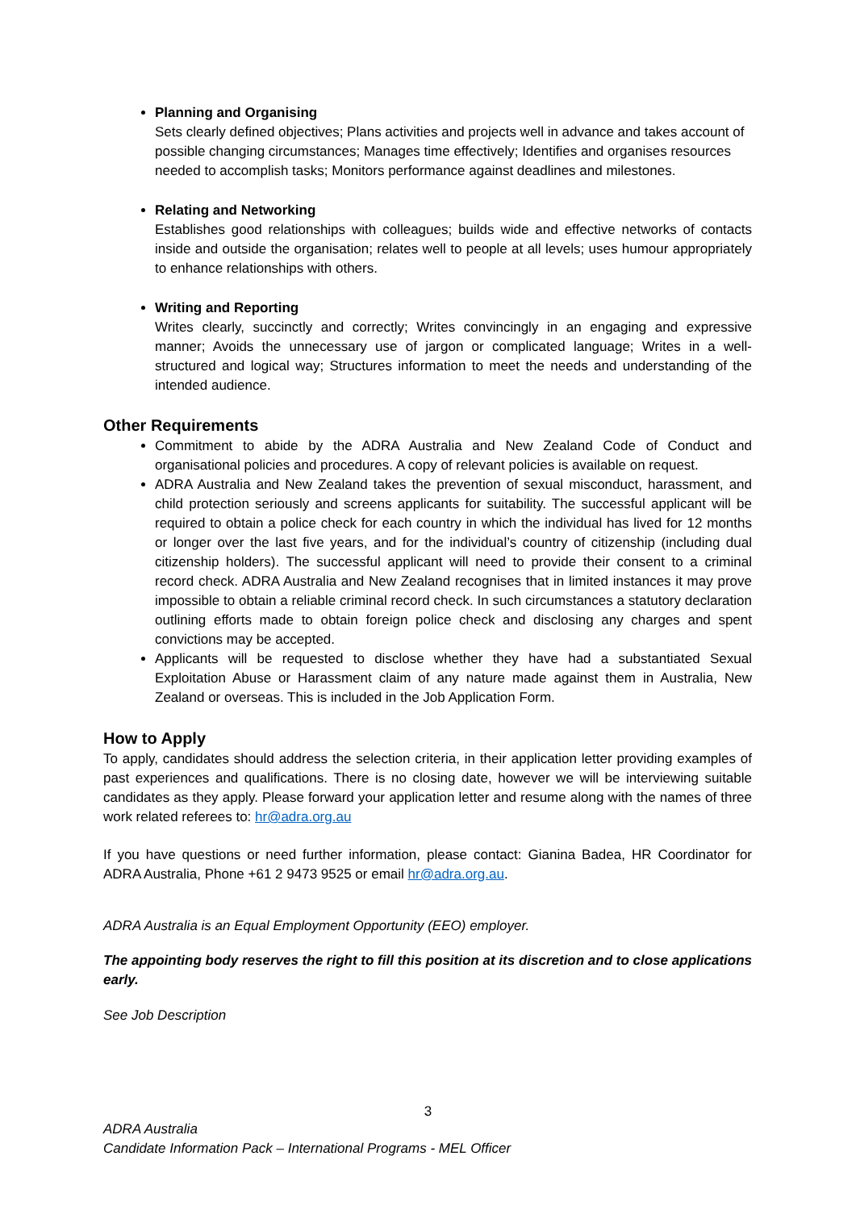Planning and Organising
Sets clearly defined objectives; Plans activities and projects well in advance and takes account of possible changing circumstances; Manages time effectively; Identifies and organises resources needed to accomplish tasks; Monitors performance against deadlines and milestones.
Relating and Networking
Establishes good relationships with colleagues; builds wide and effective networks of contacts inside and outside the organisation; relates well to people at all levels; uses humour appropriately to enhance relationships with others.
Writing and Reporting
Writes clearly, succinctly and correctly; Writes convincingly in an engaging and expressive manner; Avoids the unnecessary use of jargon or complicated language; Writes in a well-structured and logical way; Structures information to meet the needs and understanding of the intended audience.
Other Requirements
Commitment to abide by the ADRA Australia and New Zealand Code of Conduct and organisational policies and procedures. A copy of relevant policies is available on request.
ADRA Australia and New Zealand takes the prevention of sexual misconduct, harassment, and child protection seriously and screens applicants for suitability. The successful applicant will be required to obtain a police check for each country in which the individual has lived for 12 months or longer over the last five years, and for the individual’s country of citizenship (including dual citizenship holders). The successful applicant will need to provide their consent to a criminal record check. ADRA Australia and New Zealand recognises that in limited instances it may prove impossible to obtain a reliable criminal record check. In such circumstances a statutory declaration outlining efforts made to obtain foreign police check and disclosing any charges and spent convictions may be accepted.
Applicants will be requested to disclose whether they have had a substantiated Sexual Exploitation Abuse or Harassment claim of any nature made against them in Australia, New Zealand or overseas. This is included in the Job Application Form.
How to Apply
To apply, candidates should address the selection criteria, in their application letter providing examples of past experiences and qualifications. There is no closing date, however we will be interviewing suitable candidates as they apply. Please forward your application letter and resume along with the names of three work related referees to: hr@adra.org.au
If you have questions or need further information, please contact: Gianina Badea, HR Coordinator for ADRA Australia, Phone +61 2 9473 9525 or email hr@adra.org.au.
ADRA Australia is an Equal Employment Opportunity (EEO) employer.
The appointing body reserves the right to fill this position at its discretion and to close applications early.
See Job Description
3
ADRA Australia
Candidate Information Pack – International Programs - MEL Officer